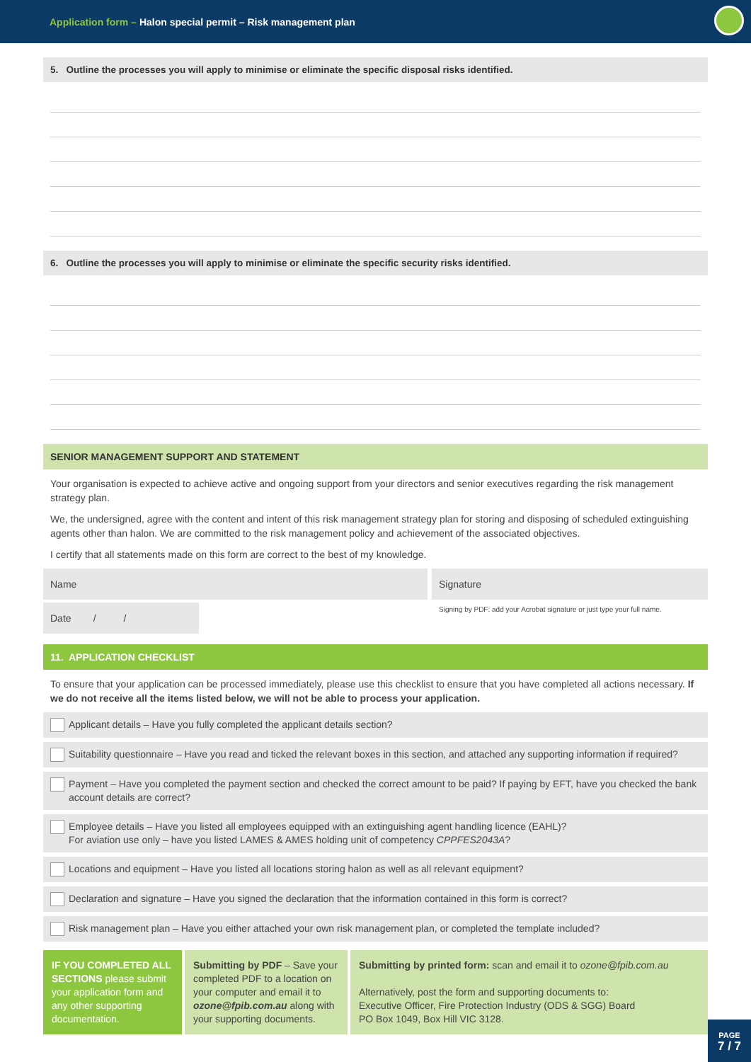Application form – Halon special permit – Risk management plan
5. Outline the processes you will apply to minimise or eliminate the specific disposal risks identified.
6. Outline the processes you will apply to minimise or eliminate the specific security risks identified.
SENIOR MANAGEMENT SUPPORT AND STATEMENT
Your organisation is expected to achieve active and ongoing support from your directors and senior executives regarding the risk management strategy plan.
We, the undersigned, agree with the content and intent of this risk management strategy plan for storing and disposing of scheduled extinguishing agents other than halon. We are committed to the risk management policy and achievement of the associated objectives.
I certify that all statements made on this form are correct to the best of my knowledge.
Name Signature
Date / /
Signing by PDF: add your Acrobat signature or just type your full name.
11. APPLICATION CHECKLIST
To ensure that your application can be processed immediately, please use this checklist to ensure that you have completed all actions necessary. If we do not receive all the items listed below, we will not be able to process your application.
Applicant details – Have you fully completed the applicant details section?
Suitability questionnaire – Have you read and ticked the relevant boxes in this section, and attached any supporting information if required?
Payment – Have you completed the payment section and checked the correct amount to be paid? If paying by EFT, have you checked the bank account details are correct?
Employee details – Have you listed all employees equipped with an extinguishing agent handling licence (EAHL)?
For aviation use only – have you listed LAMES & AMES holding unit of competency CPPFES2043A?
Locations and equipment – Have you listed all locations storing halon as well as all relevant equipment?
Declaration and signature – Have you signed the declaration that the information contained in this form is correct?
Risk management plan – Have you either attached your own risk management plan, or completed the template included?
IF YOU COMPLETED ALL SECTIONS please submit your application form and any other supporting documentation.
Submitting by PDF – Save your completed PDF to a location on your computer and email it to ozone@fpib.com.au along with your supporting documents.
Submitting by printed form: scan and email it to ozone@fpib.com.au
Alternatively, post the form and supporting documents to:
Executive Officer, Fire Protection Industry (ODS & SGG) Board
PO Box 1049, Box Hill VIC 3128.
PAGE
7 / 7